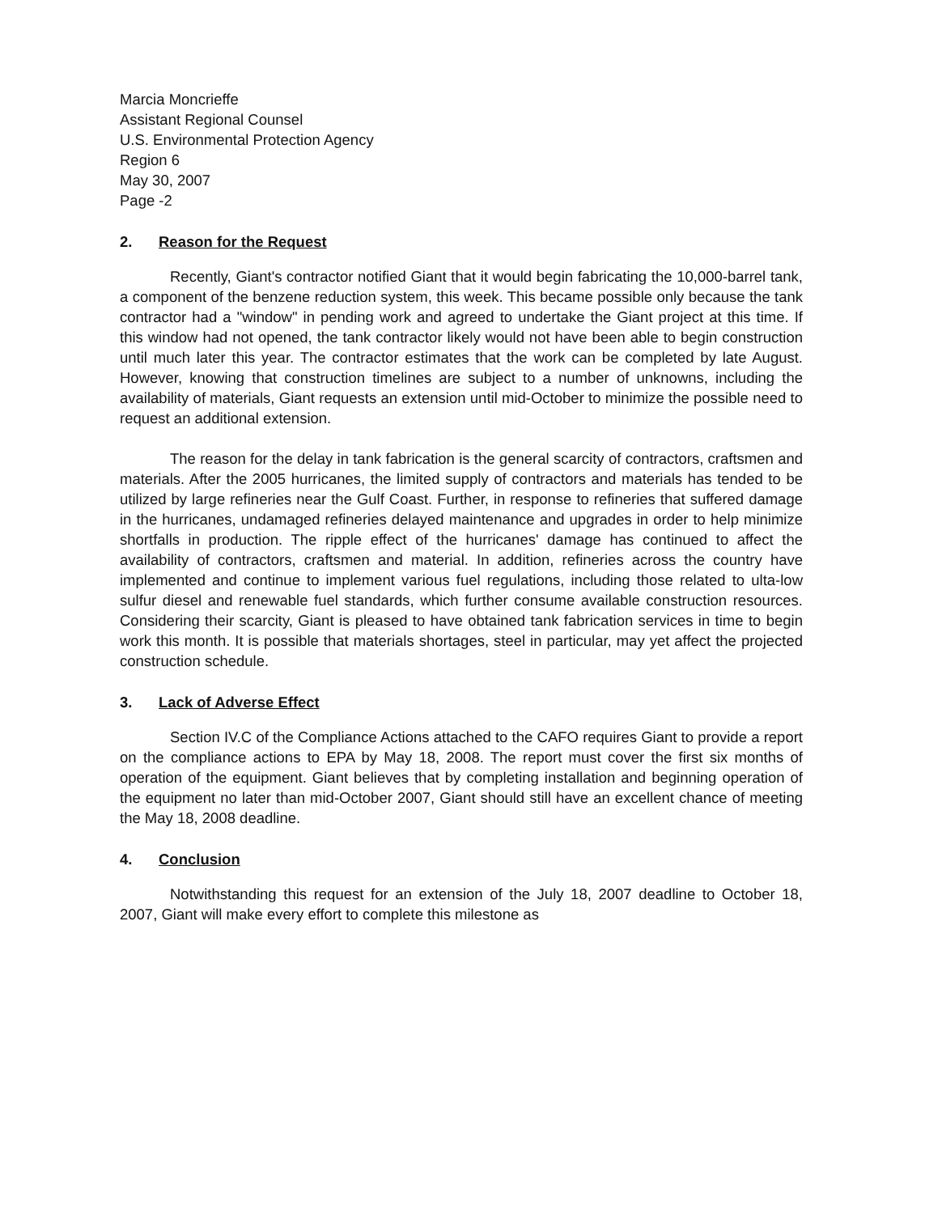Marcia Moncrieffe
Assistant Regional Counsel
U.S. Environmental Protection Agency
Region 6
May 30, 2007
Page -2
2. Reason for the Request
Recently, Giant's contractor notified Giant that it would begin fabricating the 10,000-barrel tank, a component of the benzene reduction system, this week. This became possible only because the tank contractor had a "window" in pending work and agreed to undertake the Giant project at this time. If this window had not opened, the tank contractor likely would not have been able to begin construction until much later this year. The contractor estimates that the work can be completed by late August. However, knowing that construction timelines are subject to a number of unknowns, including the availability of materials, Giant requests an extension until mid-October to minimize the possible need to request an additional extension.
The reason for the delay in tank fabrication is the general scarcity of contractors, craftsmen and materials. After the 2005 hurricanes, the limited supply of contractors and materials has tended to be utilized by large refineries near the Gulf Coast. Further, in response to refineries that suffered damage in the hurricanes, undamaged refineries delayed maintenance and upgrades in order to help minimize shortfalls in production. The ripple effect of the hurricanes' damage has continued to affect the availability of contractors, craftsmen and material. In addition, refineries across the country have implemented and continue to implement various fuel regulations, including those related to ulta-low sulfur diesel and renewable fuel standards, which further consume available construction resources. Considering their scarcity, Giant is pleased to have obtained tank fabrication services in time to begin work this month. It is possible that materials shortages, steel in particular, may yet affect the projected construction schedule.
3. Lack of Adverse Effect
Section IV.C of the Compliance Actions attached to the CAFO requires Giant to provide a report on the compliance actions to EPA by May 18, 2008. The report must cover the first six months of operation of the equipment. Giant believes that by completing installation and beginning operation of the equipment no later than mid-October 2007, Giant should still have an excellent chance of meeting the May 18, 2008 deadline.
4. Conclusion
Notwithstanding this request for an extension of the July 18, 2007 deadline to October 18, 2007, Giant will make every effort to complete this milestone as